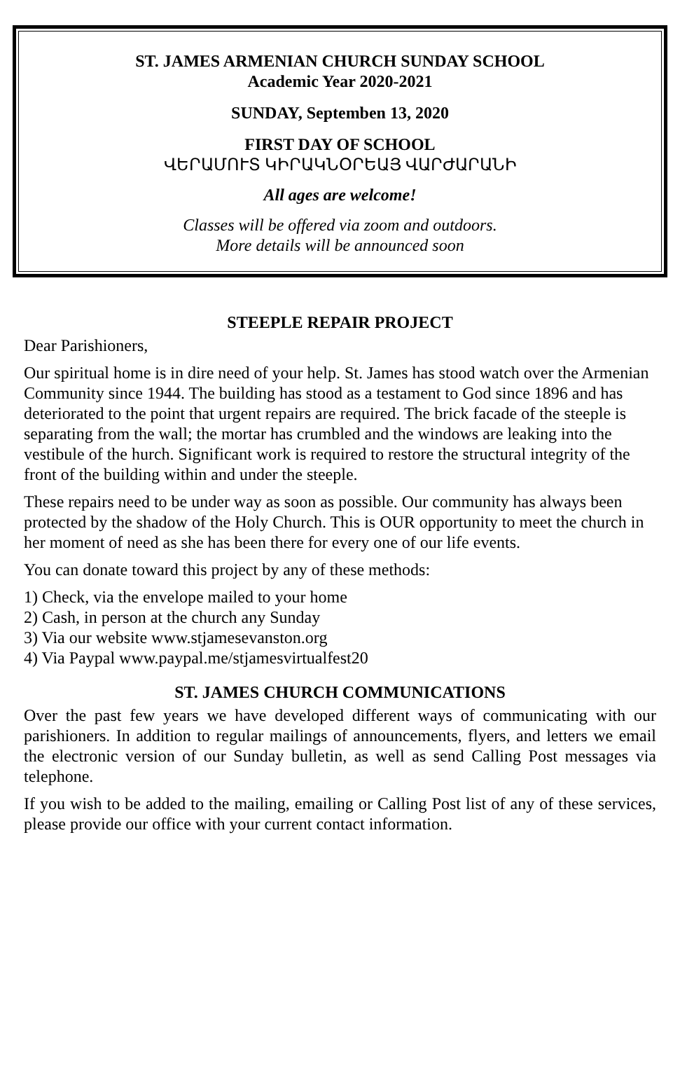ST. JAMES ARMENIAN CHURCH SUNDAY SCHOOL
Academic Year 2020-2021
SUNDAY, Septemben 13, 2020
FIRST DAY OF SCHOOL
ՎԵՐԱՄՈՒՏ ԿԻՐԱԿՆՕՐԵԱՅ ՎԱՐԺԱՐԱՆԻ
All ages are welcome!
Classes will be offered via zoom and outdoors.
More details will be announced soon
STEEPLE REPAIR PROJECT
Dear Parishioners,
Our spiritual home is in dire need of your help. St. James has stood watch over the Armenian Community since 1944. The building has stood as a testament to God since 1896 and has deteriorated to the point that urgent repairs are required. The brick facade of the steeple is separating from the wall; the mortar has crumbled and the windows are leaking into the vestibule of the hurch. Significant work is required to restore the structural integrity of the front of the building within and under the steeple.
These repairs need to be under way as soon as possible. Our community has always been protected by the shadow of the Holy Church. This is OUR opportunity to meet the church in her moment of need as she has been there for every one of our life events.
You can donate toward this project by any of these methods:
1) Check, via the envelope mailed to your home
2) Cash, in person at the church any Sunday
3) Via our website www.stjamesevanston.org
4) Via Paypal www.paypal.me/stjamesvirtualfest20
ST. JAMES CHURCH COMMUNICATIONS
Over the past few years we have developed different ways of communicating with our parishioners. In addition to regular mailings of announcements, flyers, and letters we email the electronic version of our Sunday bulletin, as well as send Calling Post messages via telephone.
If you wish to be added to the mailing, emailing or Calling Post list of any of these services, please provide our office with your current contact information.